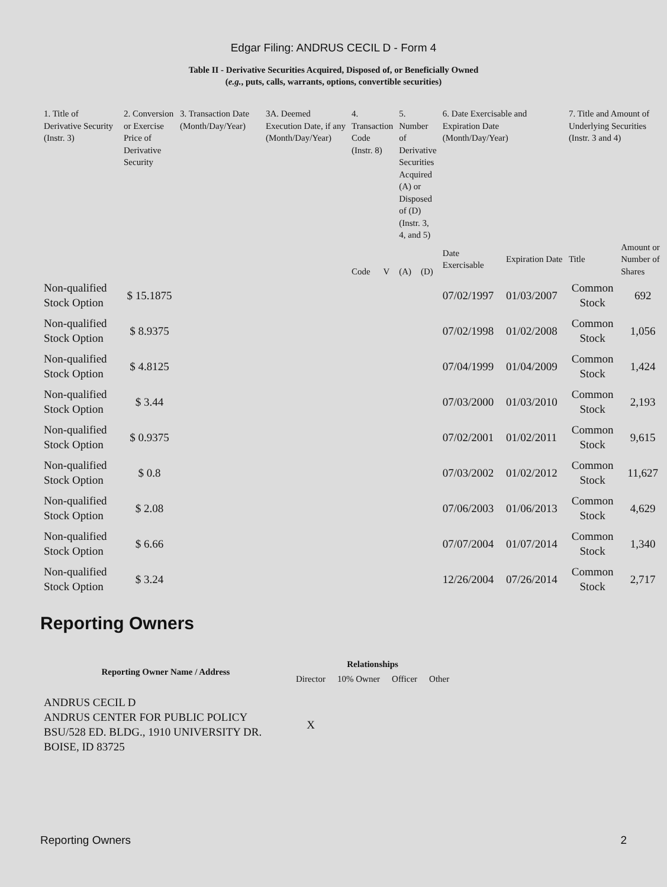Edgar Filing: ANDRUS CECIL D - Form 4
Table II - Derivative Securities Acquired, Disposed of, or Beneficially Owned
(e.g., puts, calls, warrants, options, convertible securities)
| 1. Title of Derivative Security (Instr. 3) | 2. Conversion or Exercise Price of Derivative Security | 3. Transaction Date (Month/Day/Year) | 3A. Deemed Execution Date, if any (Month/Day/Year) | 4. Transaction Code (Instr. 8) | | 5. Number of Derivative Securities Acquired (A) or Disposed of (D) (Instr. 3, 4, and 5) | | 6. Date Exercisable and Expiration Date (Month/Day/Year) | | 7. Title and Amount of Underlying Securities (Instr. 3 and 4) | |
| --- | --- | --- | --- | --- | --- | --- | --- | --- | --- | --- | --- |
| | | | | Code | V | (A) | (D) | Date Exercisable | Expiration Date | Title | Amount or Number of Shares |
| Non-qualified Stock Option | $ 15.1875 | | | | | | | 07/02/1997 | 01/03/2007 | Common Stock | 692 |
| Non-qualified Stock Option | $ 8.9375 | | | | | | | 07/02/1998 | 01/02/2008 | Common Stock | 1,056 |
| Non-qualified Stock Option | $ 4.8125 | | | | | | | 07/04/1999 | 01/04/2009 | Common Stock | 1,424 |
| Non-qualified Stock Option | $ 3.44 | | | | | | | 07/03/2000 | 01/03/2010 | Common Stock | 2,193 |
| Non-qualified Stock Option | $ 0.9375 | | | | | | | 07/02/2001 | 01/02/2011 | Common Stock | 9,615 |
| Non-qualified Stock Option | $ 0.8 | | | | | | | 07/03/2002 | 01/02/2012 | Common Stock | 11,627 |
| Non-qualified Stock Option | $ 2.08 | | | | | | | 07/06/2003 | 01/06/2013 | Common Stock | 4,629 |
| Non-qualified Stock Option | $ 6.66 | | | | | | | 07/07/2004 | 01/07/2014 | Common Stock | 1,340 |
| Non-qualified Stock Option | $ 3.24 | | | | | | | 12/26/2004 | 07/26/2014 | Common Stock | 2,717 |
Reporting Owners
| Reporting Owner Name / Address | Relationships | | | |
| --- | --- | --- | --- | --- |
| | Director | 10% Owner | Officer | Other |
| ANDRUS CECIL D ANDRUS CENTER FOR PUBLIC POLICY BSU/528 ED. BLDG., 1910 UNIVERSITY DR. BOISE, ID 83725 | X | | | |
Reporting Owners 2